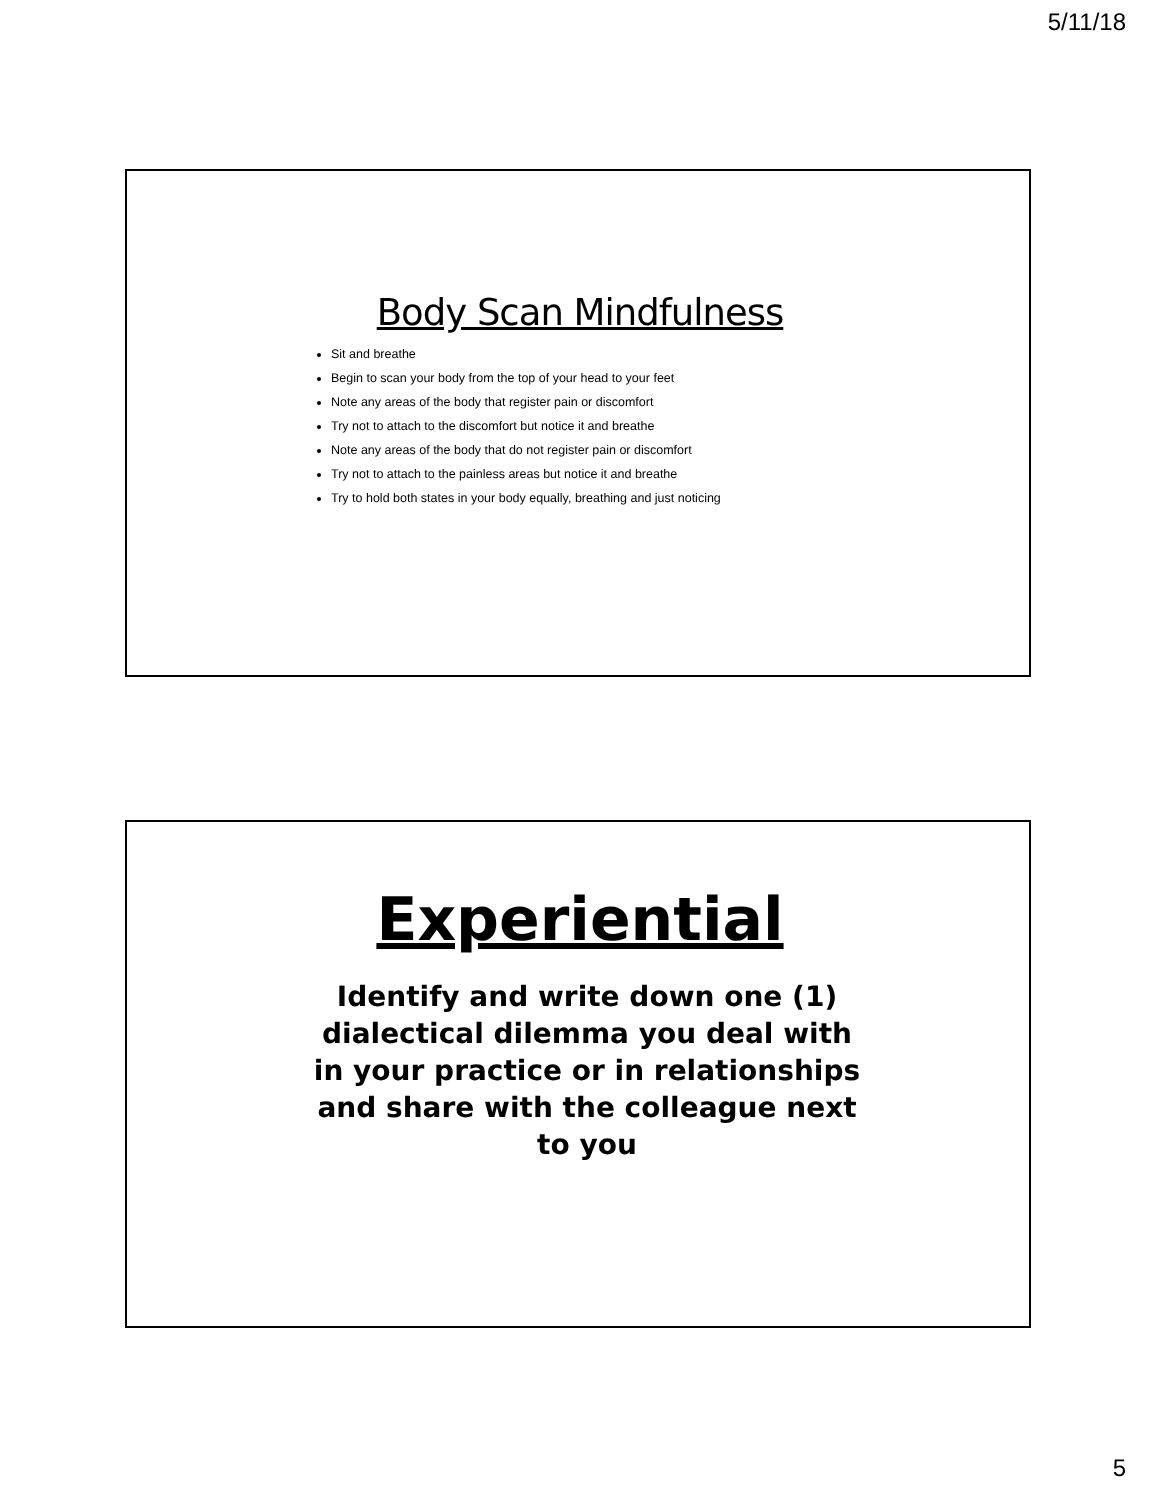5/11/18
Body Scan Mindfulness
Sit and breathe
Begin to scan your body from the top of your head to your feet
Note any areas of the body that register pain or discomfort
Try not to attach to the discomfort but notice it and breathe
Note any areas of the body that do not register pain or discomfort
Try not to attach to the painless areas but notice it and breathe
Try to hold both states in your body equally, breathing and just noticing
Experiential
Identify and write down one (1) dialectical dilemma you deal with in your practice or in relationships and share with the colleague next to you
5